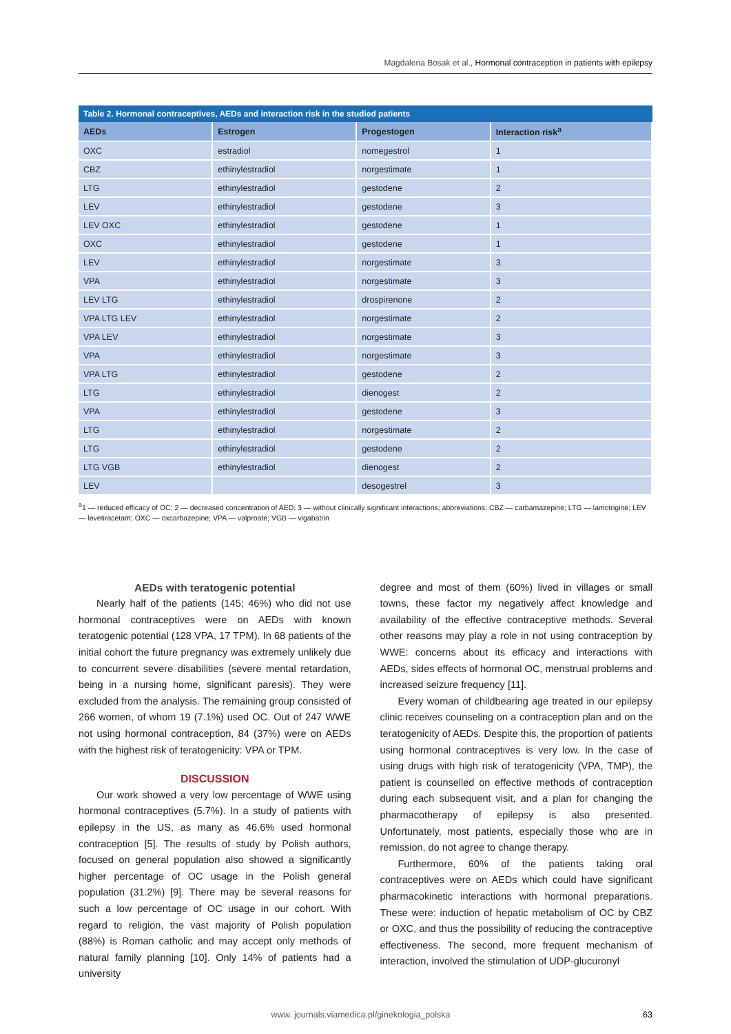Magdalena Bosak et al., Hormonal contraception in patients with epilepsy
Table 2. Hormonal contraceptives, AEDs and interaction risk in the studied patients
| AEDs | Estrogen | Progestogen | Interaction risk<sup>a</sup> |
| --- | --- | --- | --- |
| OXC | estradiol | nomegestrol | 1 |
| CBZ | ethinylestradiol | norgestimate | 1 |
| LTG | ethinylestradiol | gestodene | 2 |
| LEV | ethinylestradiol | gestodene | 3 |
| LEV OXC | ethinylestradiol | gestodene | 1 |
| OXC | ethinylestradiol | gestodene | 1 |
| LEV | ethinylestradiol | norgestimate | 3 |
| VPA | ethinylestradiol | norgestimate | 3 |
| LEV LTG | ethinylestradiol | drospirenone | 2 |
| VPA LTG LEV | ethinylestradiol | norgestimate | 2 |
| VPA LEV | ethinylestradiol | norgestimate | 3 |
| VPA | ethinylestradiol | norgestimate | 3 |
| VPA LTG | ethinylestradiol | gestodene | 2 |
| LTG | ethinylestradiol | dienogest | 2 |
| VPA | ethinylestradiol | gestodene | 3 |
| LTG | ethinylestradiol | norgestimate | 2 |
| LTG | ethinylestradiol | gestodene | 2 |
| LTG VGB | ethinylestradiol | dienogest | 2 |
| LEV | | desogestrel | 3 |
<sup>a</sup> 1 — reduced efficacy of OC; 2 — decreased concentration of AED; 3 — without clinically significant interactions; abbreviations: CBZ — carbamazepine; LTG — lamotrigine; LEV — levetiracetam; OXC — oxcarbazepine; VPA — valproate; VGB — vigabatrin
AEDs with teratogenic potential
Nearly half of the patients (145; 46%) who did not use hormonal contraceptives were on AEDs with known teratogenic potential (128 VPA, 17 TPM). In 68 patients of the initial cohort the future pregnancy was extremely unlikely due to concurrent severe disabilities (severe mental retardation, being in a nursing home, significant paresis). They were excluded from the analysis. The remaining group consisted of 266 women, of whom 19 (7.1%) used OC. Out of 247 WWE not using hormonal contraception, 84 (37%) were on AEDs with the highest risk of teratogenicity: VPA or TPM.
DISCUSSION
Our work showed a very low percentage of WWE using hormonal contraceptives (5.7%). In a study of patients with epilepsy in the US, as many as 46.6% used hormonal contraception [5]. The results of study by Polish authors, focused on general population also showed a significantly higher percentage of OC usage in the Polish general population (31.2%) [9]. There may be several reasons for such a low percentage of OC usage in our cohort. With regard to religion, the vast majority of Polish population (88%) is Roman catholic and may accept only methods of natural family planning [10]. Only 14% of patients had a university
degree and most of them (60%) lived in villages or small towns, these factor my negatively affect knowledge and availability of the effective contraceptive methods. Several other reasons may play a role in not using contraception by WWE: concerns about its efficacy and interactions with AEDs, sides effects of hormonal OC, menstrual problems and increased seizure frequency [11].
Every woman of childbearing age treated in our epilepsy clinic receives counseling on a contraception plan and on the teratogenicity of AEDs. Despite this, the proportion of patients using hormonal contraceptives is very low. In the case of using drugs with high risk of teratogenicity (VPA, TMP), the patient is counselled on effective methods of contraception during each subsequent visit, and a plan for changing the pharmacotherapy of epilepsy is also presented. Unfortunately, most patients, especially those who are in remission, do not agree to change therapy.
Furthermore, 60% of the patients taking oral contraceptives were on AEDs which could have significant pharmacokinetic interactions with hormonal preparations. These were: induction of hepatic metabolism of OC by CBZ or OXC, and thus the possibility of reducing the contraceptive effectiveness. The second, more frequent mechanism of interaction, involved the stimulation of UDP-glucuronyl
www. journals.viamedica.pl/ginekologia_polska 63